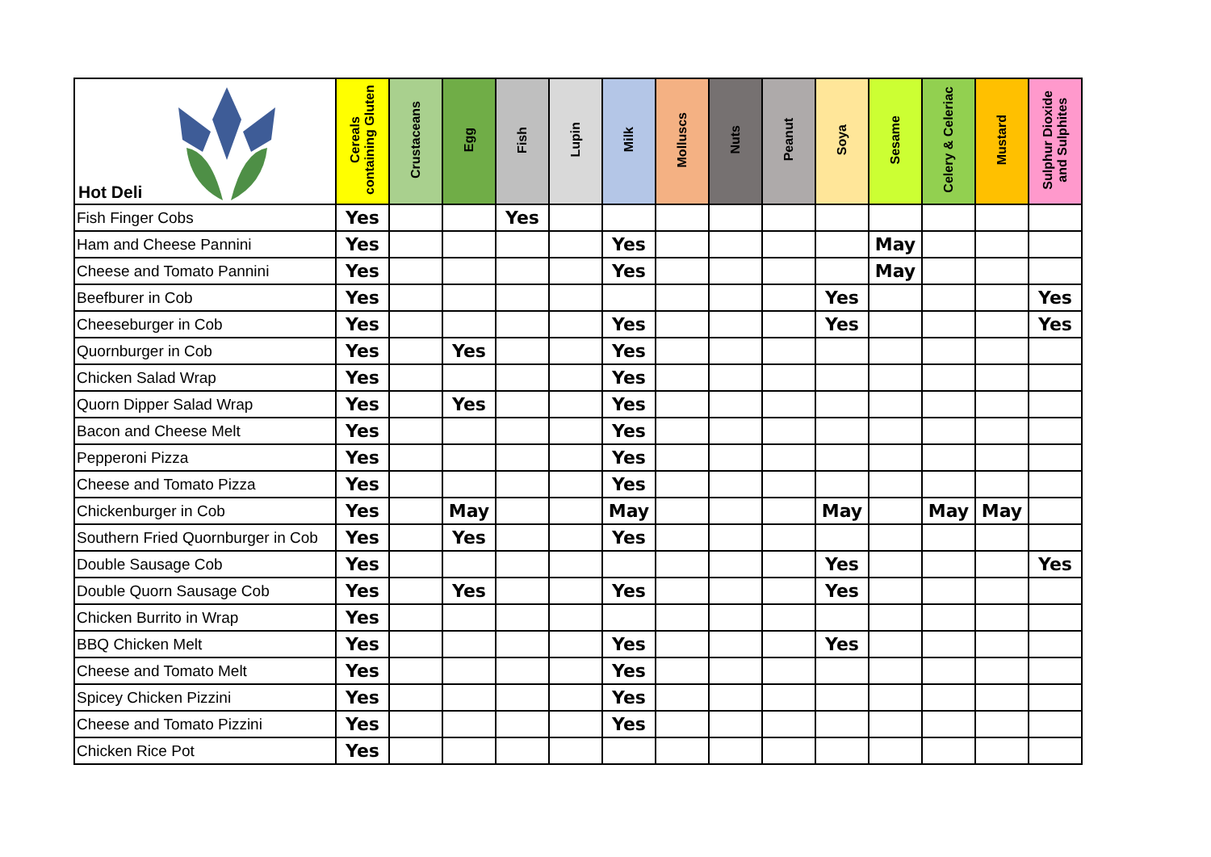| Hot Deli | Cereals containing Gluten | Crustaceans | Egg | Fish | Lupin | Milk | Molluscs | Nuts | Peanut | Soya | Sesame | Celery & Celeriac | Mustard | Sulphur Dioxide and Sulphites |
| --- | --- | --- | --- | --- | --- | --- | --- | --- | --- | --- | --- | --- | --- | --- |
| Fish Finger Cobs | Yes | | | Yes | | | | | | | | | | |
| Ham and Cheese Pannini | Yes | | | | | Yes | | | | | May | | | |
| Cheese and Tomato Pannini | Yes | | | | | Yes | | | | | May | | | |
| Beefburer in Cob | Yes | | | | | | | | | Yes | | | | Yes |
| Cheeseburger in Cob | Yes | | | | | Yes | | | | Yes | | | | Yes |
| Quornburger in Cob | Yes | | Yes | | | Yes | | | | | | | | |
| Chicken Salad Wrap | Yes | | | | | Yes | | | | | | | | |
| Quorn Dipper Salad Wrap | Yes | | Yes | | | Yes | | | | | | | | |
| Bacon and Cheese Melt | Yes | | | | | Yes | | | | | | | | |
| Pepperoni Pizza | Yes | | | | | Yes | | | | | | | | |
| Cheese and Tomato Pizza | Yes | | | | | Yes | | | | | | | | |
| Chickenburger in Cob | Yes | | May | | | May | | | | May | | May | May | |
| Southern Fried Quornburger in Cob | Yes | | Yes | | | Yes | | | | | | | | |
| Double Sausage Cob | Yes | | | | | | | | | Yes | | | | Yes |
| Double Quorn Sausage Cob | Yes | | Yes | | | Yes | | | | Yes | | | | |
| Chicken Burrito in Wrap | Yes | | | | | | | | | | | | | |
| BBQ Chicken Melt | Yes | | | | | Yes | | | | Yes | | | | |
| Cheese and Tomato Melt | Yes | | | | | Yes | | | | | | | | |
| Spicey Chicken Pizzini | Yes | | | | | Yes | | | | | | | | |
| Cheese and Tomato Pizzini | Yes | | | | | Yes | | | | | | | | |
| Chicken Rice Pot | Yes | | | | | | | | | | | | | |